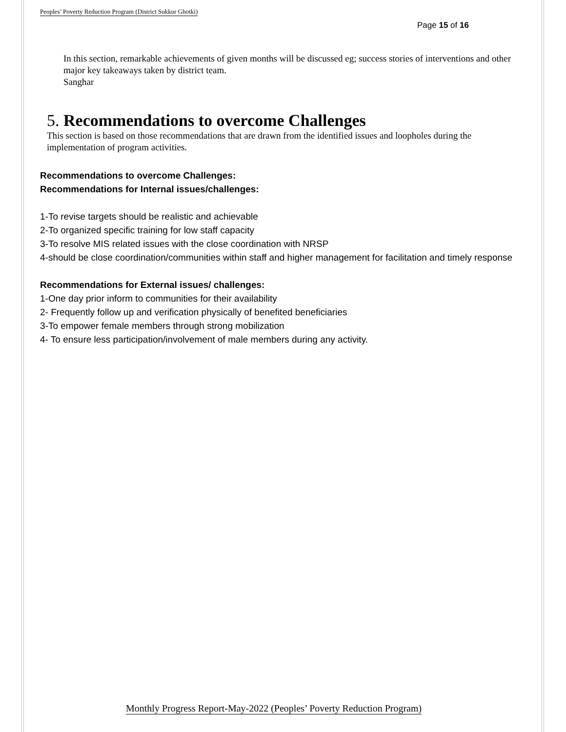Peoples’ Poverty Reduction Program (District Sukkur Ghotki)
Page 15 of 16
In this section, remarkable achievements of given months will be discussed eg; success stories of interventions and other major key takeaways taken by district team.
Sanghar
5. Recommendations to overcome Challenges
This section is based on those recommendations that are drawn from the identified issues and loopholes during the implementation of program activities.
Recommendations to overcome Challenges:
Recommendations for Internal issues/challenges:
1-To revise targets should be realistic and achievable
2-To organized specific training for low staff capacity
3-To resolve MIS related issues with the close coordination with NRSP
4-should be close coordination/communities within staff and higher management for facilitation and timely response
Recommendations for External issues/ challenges:
1-One day prior inform to communities for their availability
2- Frequently follow up and verification physically of benefited beneficiaries
3-To empower female members through strong mobilization
4- To ensure less participation/involvement of male members during any activity.
Monthly Progress Report-May-2022 (Peoples’ Poverty Reduction Program)